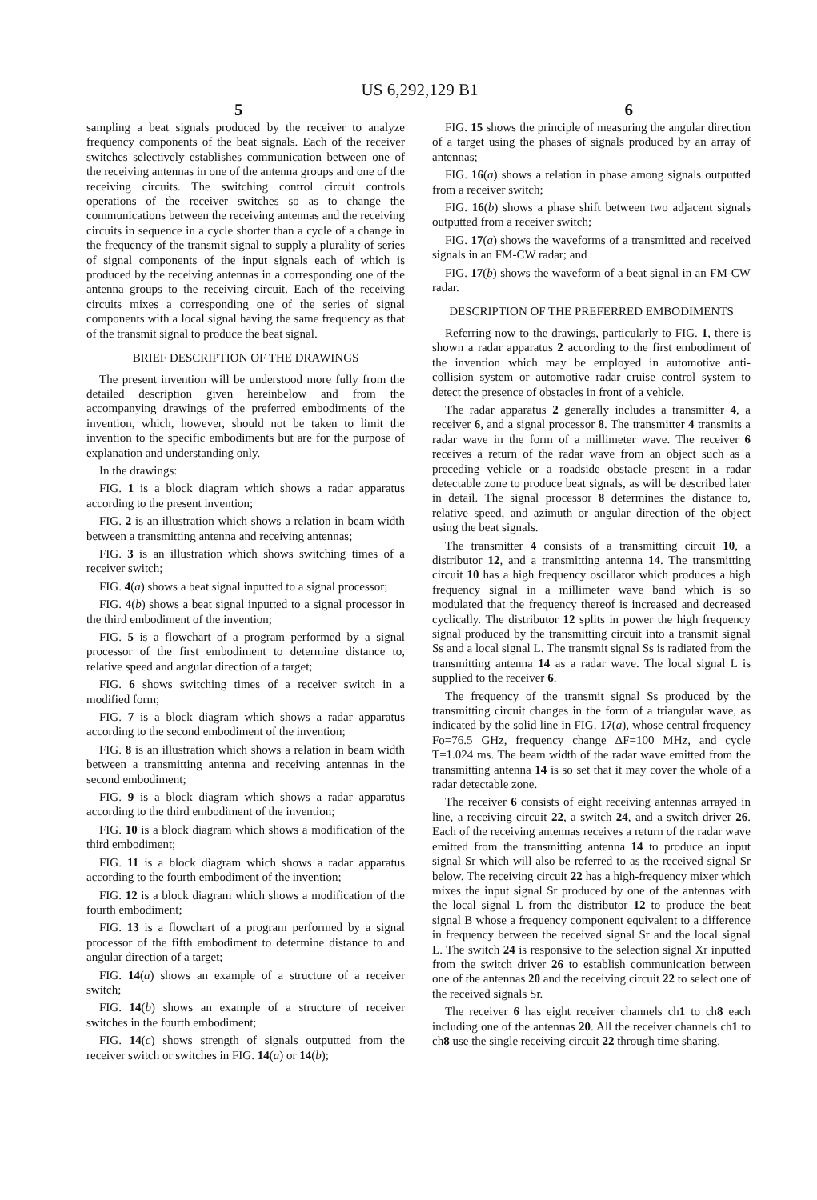US 6,292,129 B1
5 6
sampling a beat signals produced by the receiver to analyze frequency components of the beat signals. Each of the receiver switches selectively establishes communication between one of the receiving antennas in one of the antenna groups and one of the receiving circuits. The switching control circuit controls operations of the receiver switches so as to change the communications between the receiving antennas and the receiving circuits in sequence in a cycle shorter than a cycle of a change in the frequency of the transmit signal to supply a plurality of series of signal components of the input signals each of which is produced by the receiving antennas in a corresponding one of the antenna groups to the receiving circuit. Each of the receiving circuits mixes a corresponding one of the series of signal components with a local signal having the same frequency as that of the transmit signal to produce the beat signal.
BRIEF DESCRIPTION OF THE DRAWINGS
The present invention will be understood more fully from the detailed description given hereinbelow and from the accompanying drawings of the preferred embodiments of the invention, which, however, should not be taken to limit the invention to the specific embodiments but are for the purpose of explanation and understanding only.
In the drawings:
FIG. 1 is a block diagram which shows a radar apparatus according to the present invention;
FIG. 2 is an illustration which shows a relation in beam width between a transmitting antenna and receiving antennas;
FIG. 3 is an illustration which shows switching times of a receiver switch;
FIG. 4(a) shows a beat signal inputted to a signal processor;
FIG. 4(b) shows a beat signal inputted to a signal processor in the third embodiment of the invention;
FIG. 5 is a flowchart of a program performed by a signal processor of the first embodiment to determine distance to, relative speed and angular direction of a target;
FIG. 6 shows switching times of a receiver switch in a modified form;
FIG. 7 is a block diagram which shows a radar apparatus according to the second embodiment of the invention;
FIG. 8 is an illustration which shows a relation in beam width between a transmitting antenna and receiving antennas in the second embodiment;
FIG. 9 is a block diagram which shows a radar apparatus according to the third embodiment of the invention;
FIG. 10 is a block diagram which shows a modification of the third embodiment;
FIG. 11 is a block diagram which shows a radar apparatus according to the fourth embodiment of the invention;
FIG. 12 is a block diagram which shows a modification of the fourth embodiment;
FIG. 13 is a flowchart of a program performed by a signal processor of the fifth embodiment to determine distance to and angular direction of a target;
FIG. 14(a) shows an example of a structure of a receiver switch;
FIG. 14(b) shows an example of a structure of receiver switches in the fourth embodiment;
FIG. 14(c) shows strength of signals outputted from the receiver switch or switches in FIG. 14(a) or 14(b);
FIG. 15 shows the principle of measuring the angular direction of a target using the phases of signals produced by an array of antennas;
FIG. 16(a) shows a relation in phase among signals outputted from a receiver switch;
FIG. 16(b) shows a phase shift between two adjacent signals outputted from a receiver switch;
FIG. 17(a) shows the waveforms of a transmitted and received signals in an FM-CW radar; and
FIG. 17(b) shows the waveform of a beat signal in an FM-CW radar.
DESCRIPTION OF THE PREFERRED EMBODIMENTS
Referring now to the drawings, particularly to FIG. 1, there is shown a radar apparatus 2 according to the first embodiment of the invention which may be employed in automotive anti-collision system or automotive radar cruise control system to detect the presence of obstacles in front of a vehicle.
The radar apparatus 2 generally includes a transmitter 4, a receiver 6, and a signal processor 8. The transmitter 4 transmits a radar wave in the form of a millimeter wave. The receiver 6 receives a return of the radar wave from an object such as a preceding vehicle or a roadside obstacle present in a radar detectable zone to produce beat signals, as will be described later in detail. The signal processor 8 determines the distance to, relative speed, and azimuth or angular direction of the object using the beat signals.
The transmitter 4 consists of a transmitting circuit 10, a distributor 12, and a transmitting antenna 14. The transmitting circuit 10 has a high frequency oscillator which produces a high frequency signal in a millimeter wave band which is so modulated that the frequency thereof is increased and decreased cyclically. The distributor 12 splits in power the high frequency signal produced by the transmitting circuit into a transmit signal Ss and a local signal L. The transmit signal Ss is radiated from the transmitting antenna 14 as a radar wave. The local signal L is supplied to the receiver 6.
The frequency of the transmit signal Ss produced by the transmitting circuit changes in the form of a triangular wave, as indicated by the solid line in FIG. 17(a), whose central frequency Fo=76.5 GHz, frequency change ΔF=100 MHz, and cycle T=1.024 ms. The beam width of the radar wave emitted from the transmitting antenna 14 is so set that it may cover the whole of a radar detectable zone.
The receiver 6 consists of eight receiving antennas arrayed in line, a receiving circuit 22, a switch 24, and a switch driver 26. Each of the receiving antennas receives a return of the radar wave emitted from the transmitting antenna 14 to produce an input signal Sr which will also be referred to as the received signal Sr below. The receiving circuit 22 has a high-frequency mixer which mixes the input signal Sr produced by one of the antennas with the local signal L from the distributor 12 to produce the beat signal B whose a frequency component equivalent to a difference in frequency between the received signal Sr and the local signal L. The switch 24 is responsive to the selection signal Xr inputted from the switch driver 26 to establish communication between one of the antennas 20 and the receiving circuit 22 to select one of the received signals Sr.
The receiver 6 has eight receiver channels ch1 to ch8 each including one of the antennas 20. All the receiver channels ch1 to ch8 use the single receiving circuit 22 through time sharing.